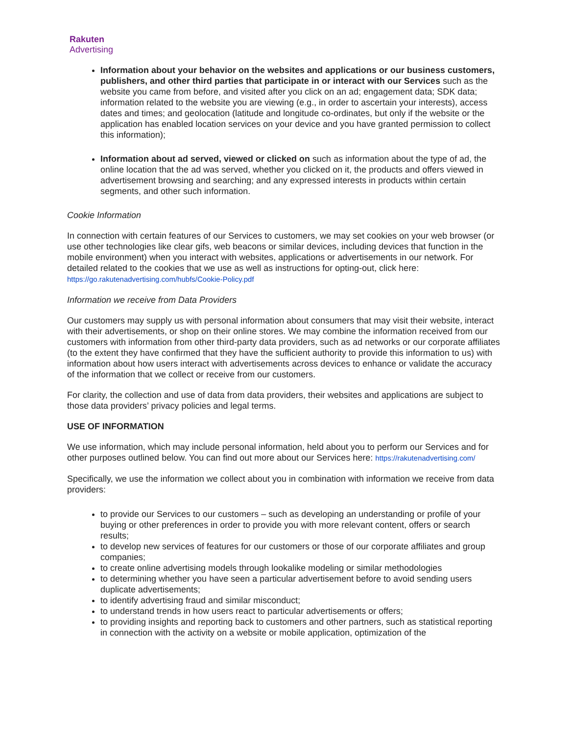Rakuten
Advertising
Information about your behavior on the websites and applications or our business customers, publishers, and other third parties that participate in or interact with our Services such as the website you came from before, and visited after you click on an ad; engagement data; SDK data; information related to the website you are viewing (e.g., in order to ascertain your interests), access dates and times; and geolocation (latitude and longitude co-ordinates, but only if the website or the application has enabled location services on your device and you have granted permission to collect this information);
Information about ad served, viewed or clicked on such as information about the type of ad, the online location that the ad was served, whether you clicked on it, the products and offers viewed in advertisement browsing and searching; and any expressed interests in products within certain segments, and other such information.
Cookie Information
In connection with certain features of our Services to customers, we may set cookies on your web browser (or use other technologies like clear gifs, web beacons or similar devices, including devices that function in the mobile environment) when you interact with websites, applications or advertisements in our network. For detailed related to the cookies that we use as well as instructions for opting-out, click here: https://go.rakutenadvertising.com/hubfs/Cookie-Policy.pdf
Information we receive from Data Providers
Our customers may supply us with personal information about consumers that may visit their website, interact with their advertisements, or shop on their online stores. We may combine the information received from our customers with information from other third-party data providers, such as ad networks or our corporate affiliates (to the extent they have confirmed that they have the sufficient authority to provide this information to us) with information about how users interact with advertisements across devices to enhance or validate the accuracy of the information that we collect or receive from our customers.
For clarity, the collection and use of data from data providers, their websites and applications are subject to those data providers’ privacy policies and legal terms.
USE OF INFORMATION
We use information, which may include personal information, held about you to perform our Services and for other purposes outlined below. You can find out more about our Services here: https://rakutenadvertising.com/
Specifically, we use the information we collect about you in combination with information we receive from data providers:
to provide our Services to our customers – such as developing an understanding or profile of your buying or other preferences in order to provide you with more relevant content, offers or search results;
to develop new services of features for our customers or those of our corporate affiliates and group companies;
to create online advertising models through lookalike modeling or similar methodologies
to determining whether you have seen a particular advertisement before to avoid sending users duplicate advertisements;
to identify advertising fraud and similar misconduct;
to understand trends in how users react to particular advertisements or offers;
to providing insights and reporting back to customers and other partners, such as statistical reporting in connection with the activity on a website or mobile application, optimization of the